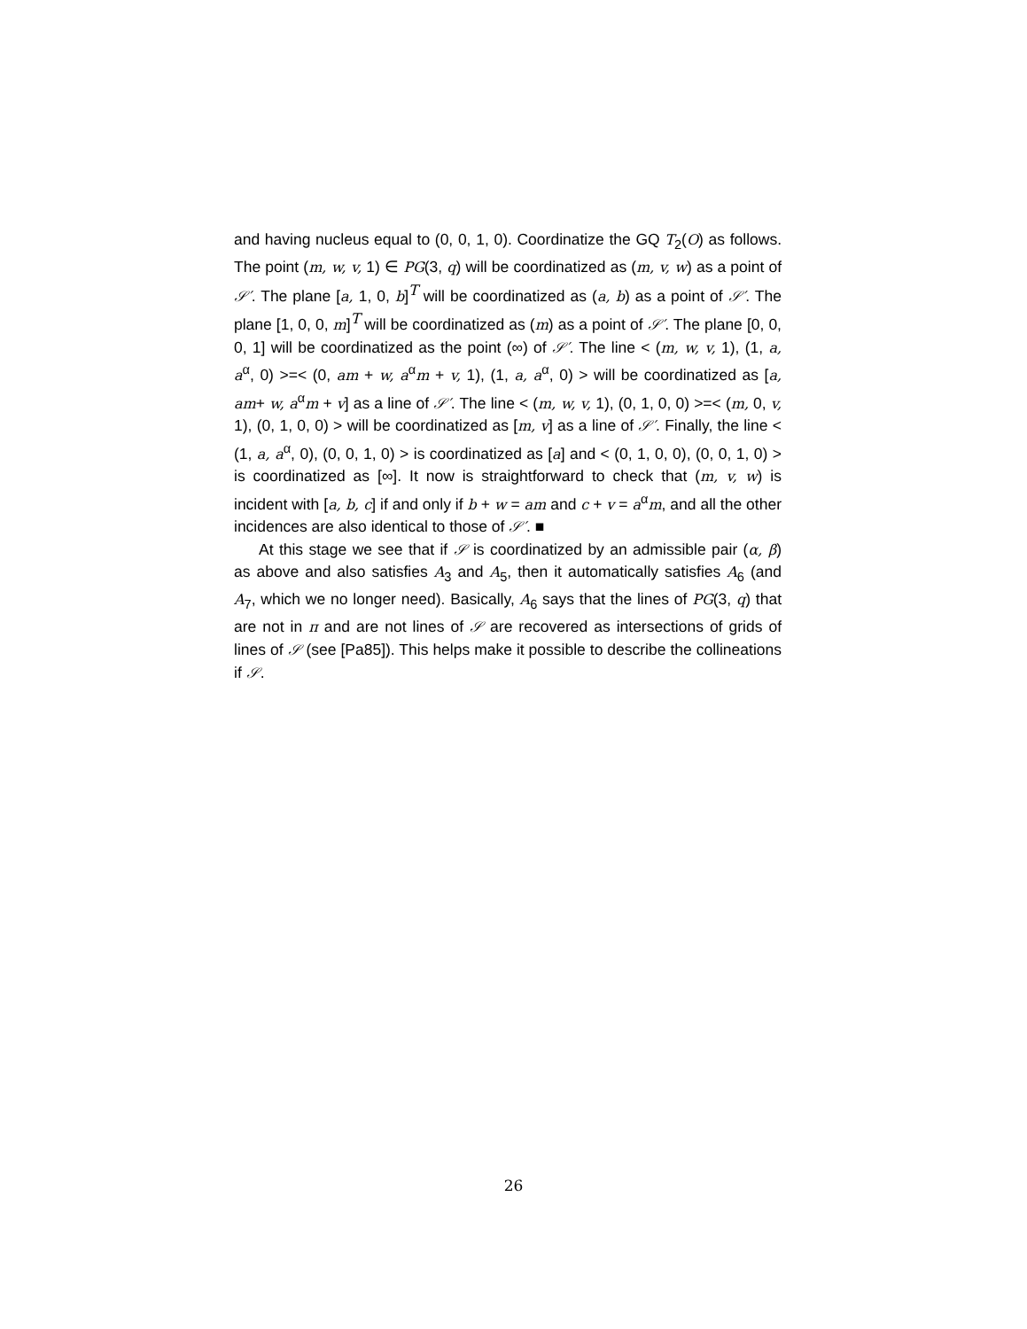and having nucleus equal to (0, 0, 1, 0). Coordinatize the GQ T<sub>2</sub>(O) as follows. The point (m, w, v, 1) ∈ PG(3, q) will be coordinatized as (m, v, w) as a point of 𝒮′. The plane [a, 1, 0, b]<sup>T</sup> will be coordinatized as (a, b) as a point of 𝒮′. The plane [1, 0, 0, m]<sup>T</sup> will be coordinatized as (m) as a point of 𝒮′. The plane [0, 0, 0, 1] will be coordinatized as the point (∞) of 𝒮′. The line < (m, w, v, 1), (1, a, a<sup>α</sup>, 0) >=< (0, am + w, a<sup>α</sup>m + v, 1), (1, a, a<sup>α</sup>, 0) > will be coordinatized as [a, am+ w, a<sup>α</sup>m + v] as a line of 𝒮′. The line < (m, w, v, 1), (0, 1, 0, 0) >=< (m, 0, v, 1), (0, 1, 0, 0) > will be coordinatized as [m, v] as a line of 𝒮′. Finally, the line < (1, a, a<sup>α</sup>, 0), (0, 0, 1, 0) > is coordinatized as [a] and < (0, 1, 0, 0), (0, 0, 1, 0) > is coordinatized as [∞]. It now is straightforward to check that (m, v, w) is incident with [a, b, c] if and only if b + w = am and c + v = a<sup>α</sup>m, and all the other incidences are also identical to those of 𝒮′. ■
At this stage we see that if 𝒮 is coordinatized by an admissible pair (α, β) as above and also satisfies A<sub>3</sub> and A<sub>5</sub>, then it automatically satisfies A<sub>6</sub> (and A<sub>7</sub>, which we no longer need). Basically, A<sub>6</sub> says that the lines of PG(3, q) that are not in π and are not lines of 𝒮 are recovered as intersections of grids of lines of 𝒮 (see [Pa85]). This helps make it possible to describe the collineations if 𝒮.
26